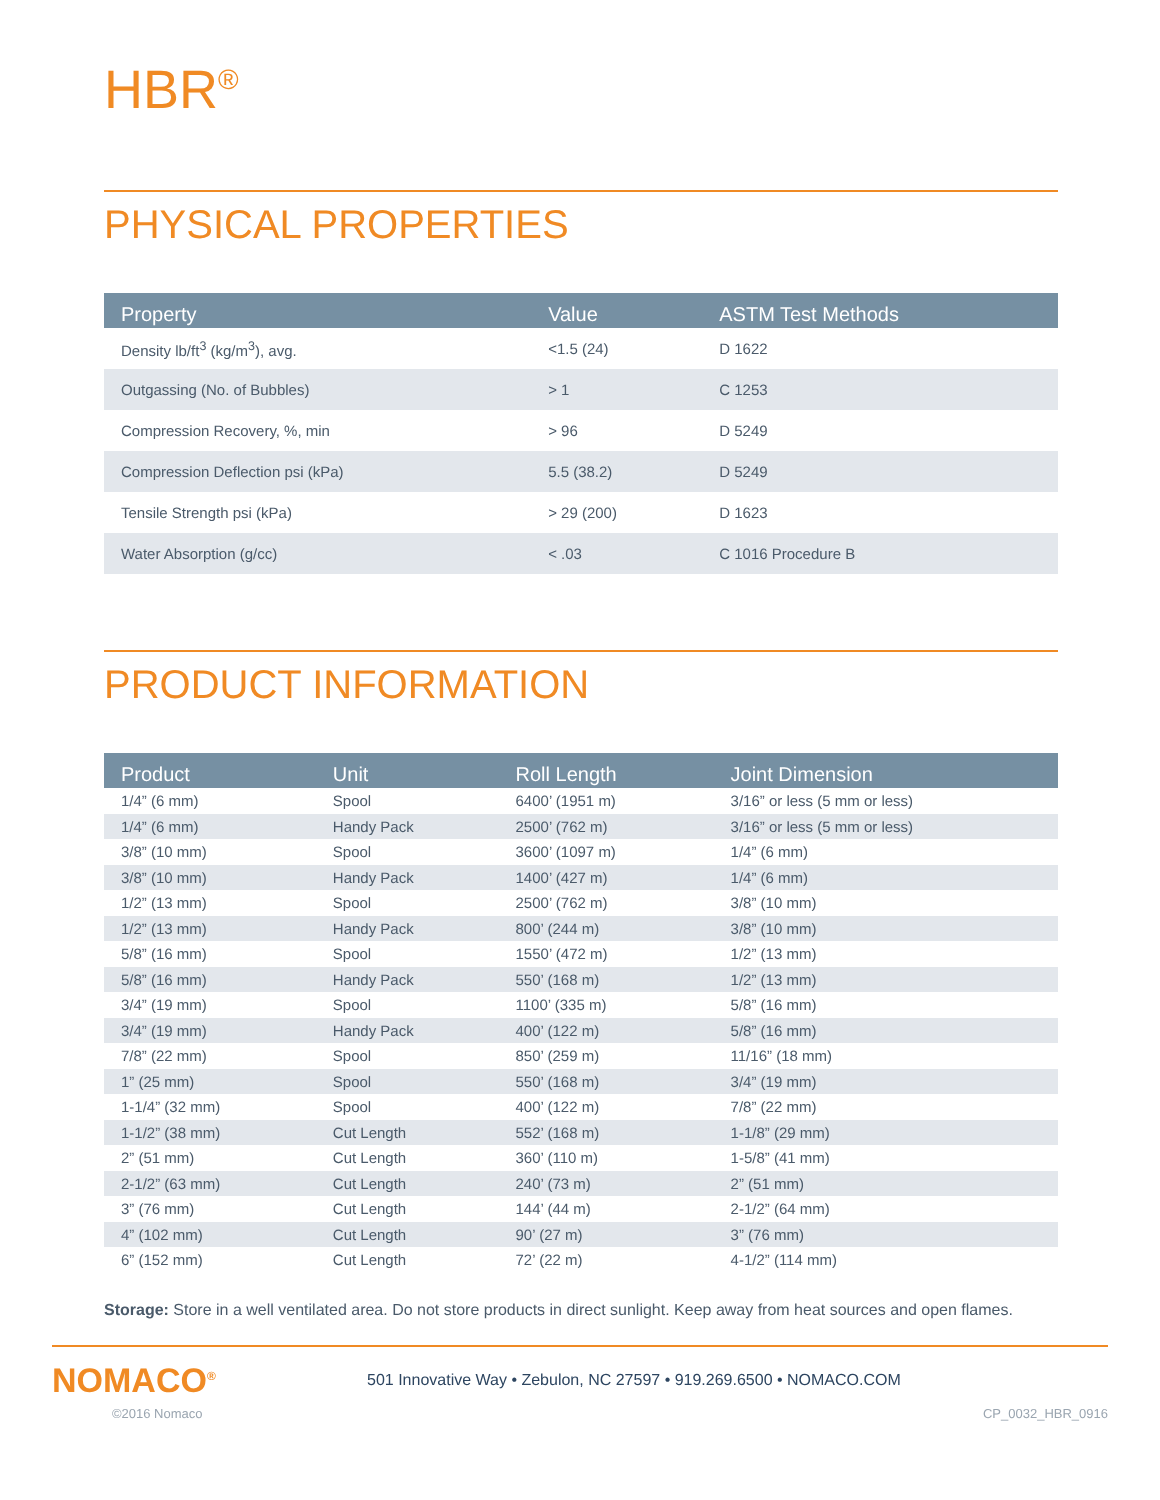HBR<sup>®</sup>
PHYSICAL PROPERTIES
| Property | Value | ASTM Test Methods |
| --- | --- | --- |
| Density lb/ft<sup>3</sup> (kg/m<sup>3</sup>), avg. | <1.5 (24) | D 1622 |
| Outgassing (No. of Bubbles) | > 1 | C 1253 |
| Compression Recovery, %, min | > 96 | D 5249 |
| Compression Deflection psi (kPa) | 5.5 (38.2) | D 5249 |
| Tensile Strength psi (kPa) | > 29 (200) | D 1623 |
| Water Absorption (g/cc) | < .03 | C 1016 Procedure B |
PRODUCT INFORMATION
| Product | Unit | Roll Length | Joint Dimension |
| --- | --- | --- | --- |
| 1/4” (6 mm) | Spool | 6400’ (1951 m) | 3/16” or less (5 mm or less) |
| 1/4” (6 mm) | Handy Pack | 2500’ (762 m) | 3/16” or less (5 mm or less) |
| 3/8” (10 mm) | Spool | 3600’ (1097 m) | 1/4” (6 mm) |
| 3/8” (10 mm) | Handy Pack | 1400’ (427 m) | 1/4” (6 mm) |
| 1/2” (13 mm) | Spool | 2500’ (762 m) | 3/8” (10 mm) |
| 1/2” (13 mm) | Handy Pack | 800’ (244 m) | 3/8” (10 mm) |
| 5/8” (16 mm) | Spool | 1550’ (472 m) | 1/2” (13 mm) |
| 5/8” (16 mm) | Handy Pack | 550’ (168 m) | 1/2” (13 mm) |
| 3/4” (19 mm) | Spool | 1100’ (335 m) | 5/8” (16 mm) |
| 3/4” (19 mm) | Handy Pack | 400’ (122 m) | 5/8” (16 mm) |
| 7/8” (22 mm) | Spool | 850’ (259 m) | 11/16” (18 mm) |
| 1” (25 mm) | Spool | 550’ (168 m) | 3/4” (19 mm) |
| 1-1/4” (32 mm) | Spool | 400’ (122 m) | 7/8” (22 mm) |
| 1-1/2” (38 mm) | Cut Length | 552’ (168 m) | 1-1/8” (29 mm) |
| 2” (51 mm) | Cut Length | 360’ (110 m) | 1-5/8” (41 mm) |
| 2-1/2” (63 mm) | Cut Length | 240’ (73 m) | 2” (51 mm) |
| 3” (76 mm) | Cut Length | 144’ (44 m) | 2-1/2” (64 mm) |
| 4” (102 mm) | Cut Length | 90’ (27 m) | 3” (76 mm) |
| 6” (152 mm) | Cut Length | 72’ (22 m) | 4-1/2” (114 mm) |
Storage: Store in a well ventilated area. Do not store products in direct sunlight. Keep away from heat sources and open flames.
NOMACO<sup>®</sup>
501 Innovative Way • Zebulon, NC 27597 • 919.269.6500 • NOMACO.COM
©2016 Nomaco CP_0032_HBR_0916